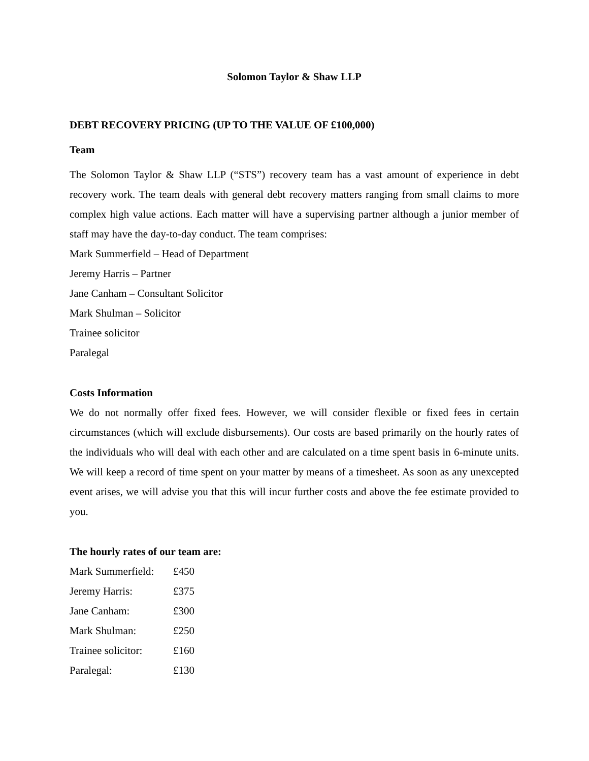Solomon Taylor & Shaw LLP
DEBT RECOVERY PRICING (UP TO THE VALUE OF £100,000)
Team
The Solomon Taylor & Shaw LLP (“STS”) recovery team has a vast amount of experience in debt recovery work. The team deals with general debt recovery matters ranging from small claims to more complex high value actions. Each matter will have a supervising partner although a junior member of staff may have the day-to-day conduct. The team comprises:
Mark Summerfield – Head of Department
Jeremy Harris – Partner
Jane Canham – Consultant Solicitor
Mark Shulman – Solicitor
Trainee solicitor
Paralegal
Costs Information
We do not normally offer fixed fees. However, we will consider flexible or fixed fees in certain circumstances (which will exclude disbursements). Our costs are based primarily on the hourly rates of the individuals who will deal with each other and are calculated on a time spent basis in 6-minute units. We will keep a record of time spent on your matter by means of a timesheet. As soon as any unexcepted event arises, we will advise you that this will incur further costs and above the fee estimate provided to you.
The hourly rates of our team are:
| Mark Summerfield: | £450 |
| Jeremy Harris: | £375 |
| Jane Canham: | £300 |
| Mark Shulman: | £250 |
| Trainee solicitor: | £160 |
| Paralegal: | £130 |